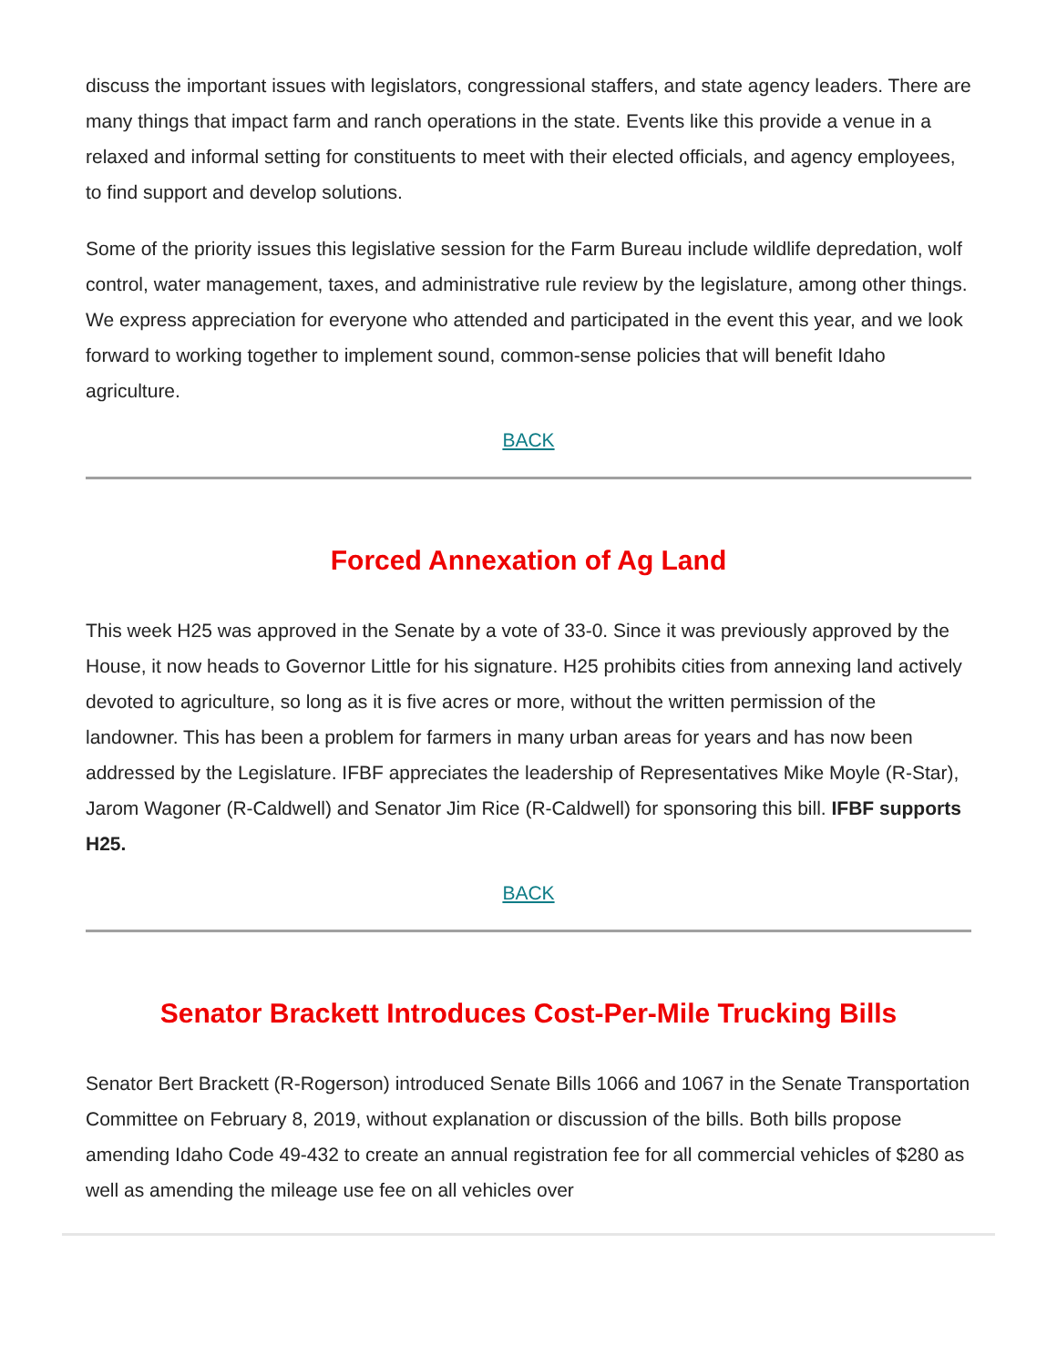discuss the important issues with legislators, congressional staffers, and state agency leaders. There are many things that impact farm and ranch operations in the state. Events like this provide a venue in a relaxed and informal setting for constituents to meet with their elected officials, and agency employees, to find support and develop solutions.
Some of the priority issues this legislative session for the Farm Bureau include wildlife depredation, wolf control, water management, taxes, and administrative rule review by the legislature, among other things. We express appreciation for everyone who attended and participated in the event this year, and we look forward to working together to implement sound, common-sense policies that will benefit Idaho agriculture.
BACK
Forced Annexation of Ag Land
This week H25 was approved in the Senate by a vote of 33-0. Since it was previously approved by the House, it now heads to Governor Little for his signature. H25 prohibits cities from annexing land actively devoted to agriculture, so long as it is five acres or more, without the written permission of the landowner. This has been a problem for farmers in many urban areas for years and has now been addressed by the Legislature. IFBF appreciates the leadership of Representatives Mike Moyle (R-Star), Jarom Wagoner (R-Caldwell) and Senator Jim Rice (R-Caldwell) for sponsoring this bill. IFBF supports H25.
BACK
Senator Brackett Introduces Cost-Per-Mile Trucking Bills
Senator Bert Brackett (R-Rogerson) introduced Senate Bills 1066 and 1067 in the Senate Transportation Committee on February 8, 2019, without explanation or discussion of the bills. Both bills propose amending Idaho Code 49-432 to create an annual registration fee for all commercial vehicles of $280 as well as amending the mileage use fee on all vehicles over